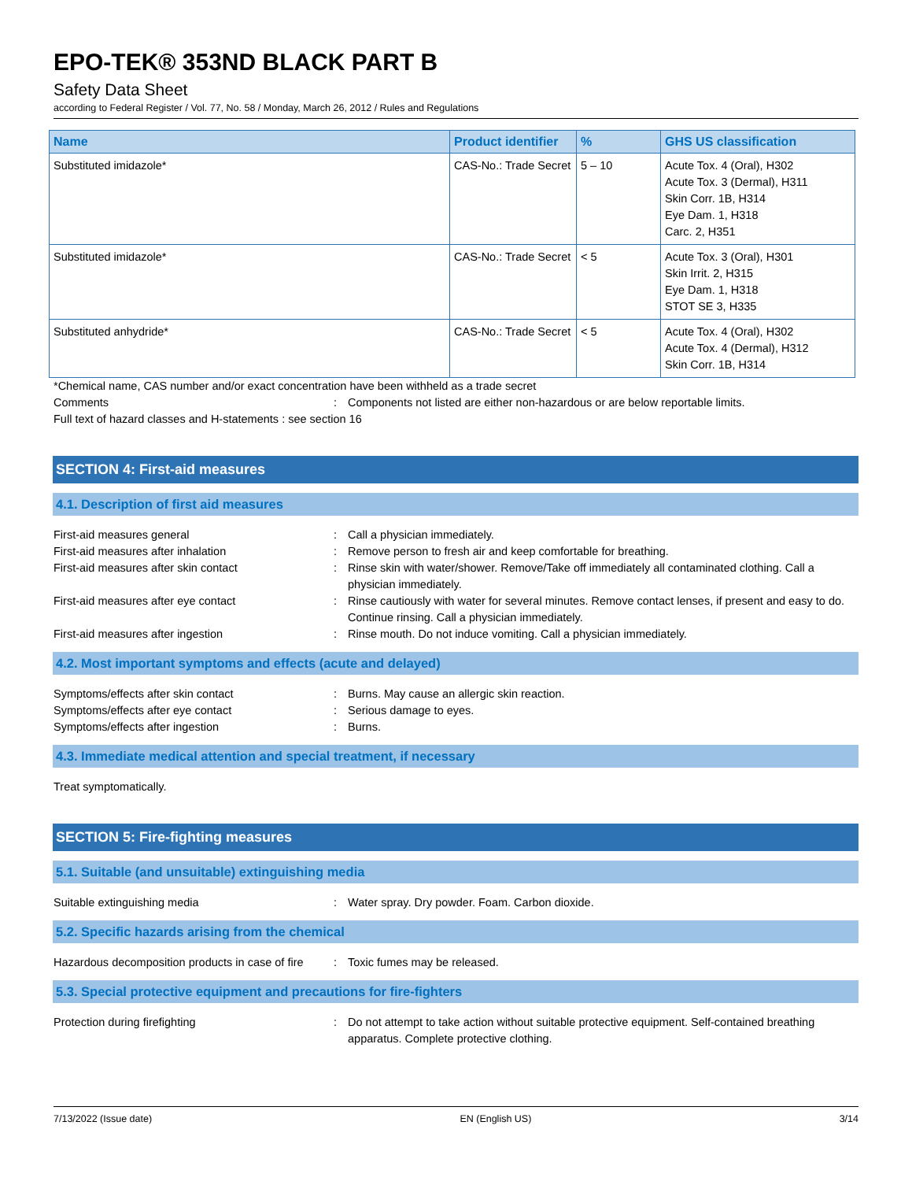EPO-TEK® 353ND BLACK PART B
Safety Data Sheet
according to Federal Register / Vol. 77, No. 58 / Monday, March 26, 2012 / Rules and Regulations
| Name | Product identifier | % | GHS US classification |
| --- | --- | --- | --- |
| Substituted imidazole* | CAS-No.: Trade Secret | 5 – 10 | Acute Tox. 4 (Oral), H302 Acute Tox. 3 (Dermal), H311 Skin Corr. 1B, H314 Eye Dam. 1, H318 Carc. 2, H351 |
| Substituted imidazole* | CAS-No.: Trade Secret | < 5 | Acute Tox. 3 (Oral), H301 Skin Irrit. 2, H315 Eye Dam. 1, H318 STOT SE 3, H335 |
| Substituted anhydride* | CAS-No.: Trade Secret | < 5 | Acute Tox. 4 (Oral), H302 Acute Tox. 4 (Dermal), H312 Skin Corr. 1B, H314 |
*Chemical name, CAS number and/or exact concentration have been withheld as a trade secret
Comments : Components not listed are either non-hazardous or are below reportable limits.
Full text of hazard classes and H-statements : see section 16
SECTION 4: First-aid measures
4.1. Description of first aid measures
First-aid measures general : Call a physician immediately.
First-aid measures after inhalation : Remove person to fresh air and keep comfortable for breathing.
First-aid measures after skin contact : Rinse skin with water/shower. Remove/Take off immediately all contaminated clothing. Call a physician immediately.
First-aid measures after eye contact : Rinse cautiously with water for several minutes. Remove contact lenses, if present and easy to do. Continue rinsing. Call a physician immediately.
First-aid measures after ingestion : Rinse mouth. Do not induce vomiting. Call a physician immediately.
4.2. Most important symptoms and effects (acute and delayed)
Symptoms/effects after skin contact : Burns. May cause an allergic skin reaction.
Symptoms/effects after eye contact : Serious damage to eyes.
Symptoms/effects after ingestion : Burns.
4.3. Immediate medical attention and special treatment, if necessary
Treat symptomatically.
SECTION 5: Fire-fighting measures
5.1. Suitable (and unsuitable) extinguishing media
Suitable extinguishing media : Water spray. Dry powder. Foam. Carbon dioxide.
5.2. Specific hazards arising from the chemical
Hazardous decomposition products in case of fire
: Toxic fumes may be released.
5.3. Special protective equipment and precautions for fire-fighters
Protection during firefighting : Do not attempt to take action without suitable protective equipment. Self-contained breathing apparatus. Complete protective clothing.
7/13/2022 (Issue date) EN (English US) 3/14